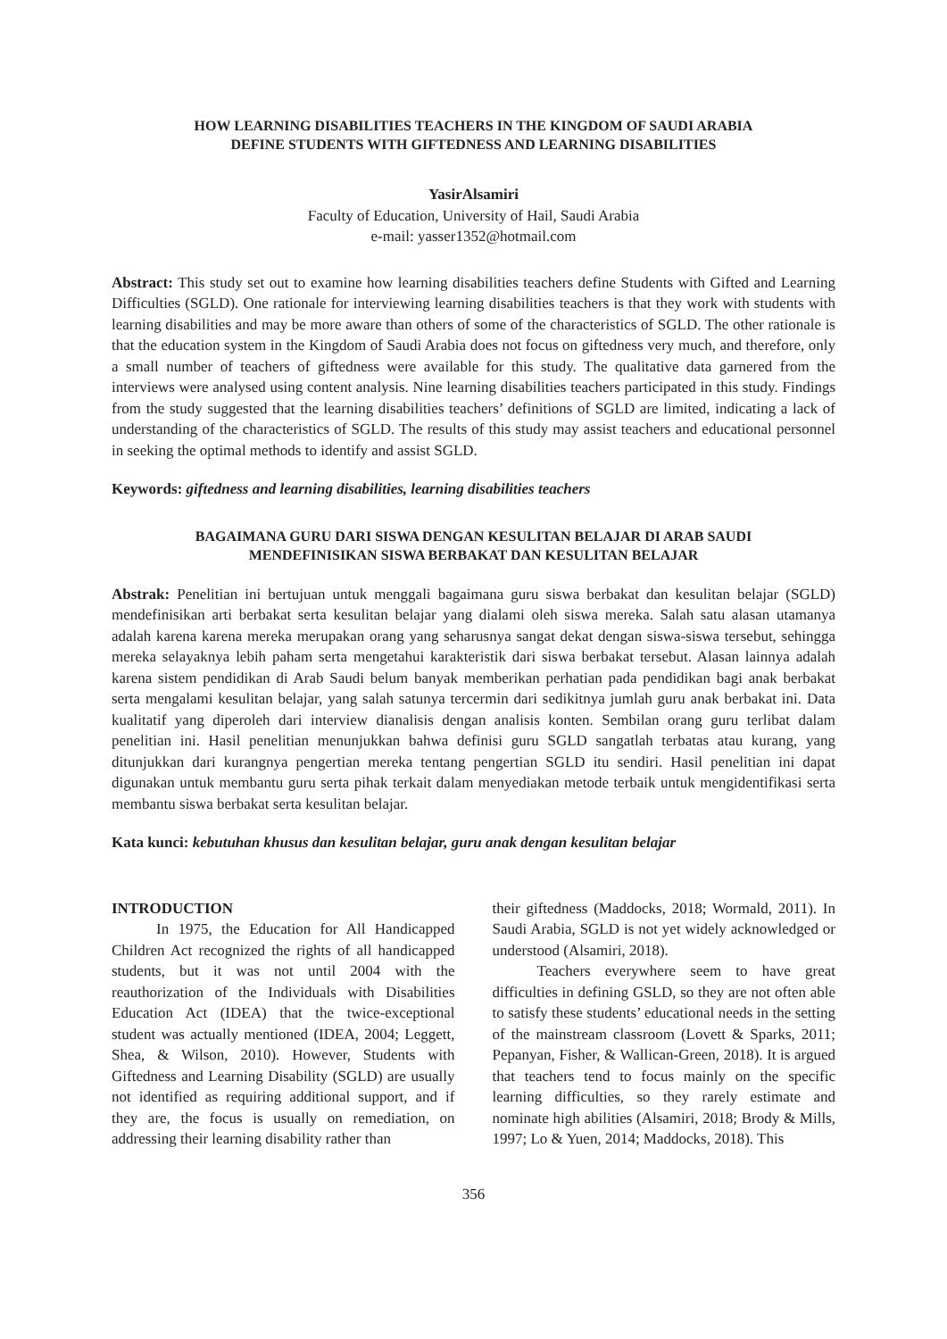HOW LEARNING DISABILITIES TEACHERS IN THE KINGDOM OF SAUDI ARABIA
DEFINE STUDENTS WITH GIFTEDNESS AND LEARNING DISABILITIES
YasirAlsamiri
Faculty of Education, University of Hail, Saudi Arabia
e-mail: yasser1352@hotmail.com
Abstract: This study set out to examine how learning disabilities teachers define Students with Gifted and Learning Difficulties (SGLD). One rationale for interviewing learning disabilities teachers is that they work with students with learning disabilities and may be more aware than others of some of the characteristics of SGLD. The other rationale is that the education system in the Kingdom of Saudi Arabia does not focus on giftedness very much, and therefore, only a small number of teachers of giftedness were available for this study. The qualitative data garnered from the interviews were analysed using content analysis. Nine learning disabilities teachers participated in this study. Findings from the study suggested that the learning disabilities teachers’ definitions of SGLD are limited, indicating a lack of understanding of the characteristics of SGLD. The results of this study may assist teachers and educational personnel in seeking the optimal methods to identify and assist SGLD.
Keywords: giftedness and learning disabilities, learning disabilities teachers
BAGAIMANA GURU DARI SISWA DENGAN KESULITAN BELAJAR DI ARAB SAUDI
MENDEFINISIKAN SISWA BERBAKAT DAN KESULITAN BELAJAR
Abstrak: Penelitian ini bertujuan untuk menggali bagaimana guru siswa berbakat dan kesulitan belajar (SGLD) mendefinisikan arti berbakat serta kesulitan belajar yang dialami oleh siswa mereka. Salah satu alasan utamanya adalah karena karena mereka merupakan orang yang seharusnya sangat dekat dengan siswa-siswa tersebut, sehingga mereka selayaknya lebih paham serta mengetahui karakteristik dari siswa berbakat tersebut. Alasan lainnya adalah karena sistem pendidikan di Arab Saudi belum banyak memberikan perhatian pada pendidikan bagi anak berbakat serta mengalami kesulitan belajar, yang salah satunya tercermin dari sedikitnya jumlah guru anak berbakat ini. Data kualitatif yang diperoleh dari interview dianalisis dengan analisis konten. Sembilan orang guru terlibat dalam penelitian ini. Hasil penelitian menunjukkan bahwa definisi guru SGLD sangatlah terbatas atau kurang, yang ditunjukkan dari kurangnya pengertian mereka tentang pengertian SGLD itu sendiri. Hasil penelitian ini dapat digunakan untuk membantu guru serta pihak terkait dalam menyediakan metode terbaik untuk mengidentifikasi serta membantu siswa berbakat serta kesulitan belajar.
Kata kunci: kebutuhan khusus dan kesulitan belajar, guru anak dengan kesulitan belajar
INTRODUCTION
In 1975, the Education for All Handicapped Children Act recognized the rights of all handicapped students, but it was not until 2004 with the reauthorization of the Individuals with Disabilities Education Act (IDEA) that the twice-exceptional student was actually mentioned (IDEA, 2004; Leggett, Shea, & Wilson, 2010). However, Students with Giftedness and Learning Disability (SGLD) are usually not identified as requiring additional support, and if they are, the focus is usually on remediation, on addressing their learning disability rather than
their giftedness (Maddocks, 2018; Wormald, 2011). In Saudi Arabia, SGLD is not yet widely acknowledged or understood (Alsamiri, 2018).
Teachers everywhere seem to have great difficulties in defining GSLD, so they are not often able to satisfy these students’ educational needs in the setting of the mainstream classroom (Lovett & Sparks, 2011; Pepanyan, Fisher, & Wallican-Green, 2018). It is argued that teachers tend to focus mainly on the specific learning difficulties, so they rarely estimate and nominate high abilities (Alsamiri, 2018; Brody & Mills, 1997; Lo & Yuen, 2014; Maddocks, 2018). This
356